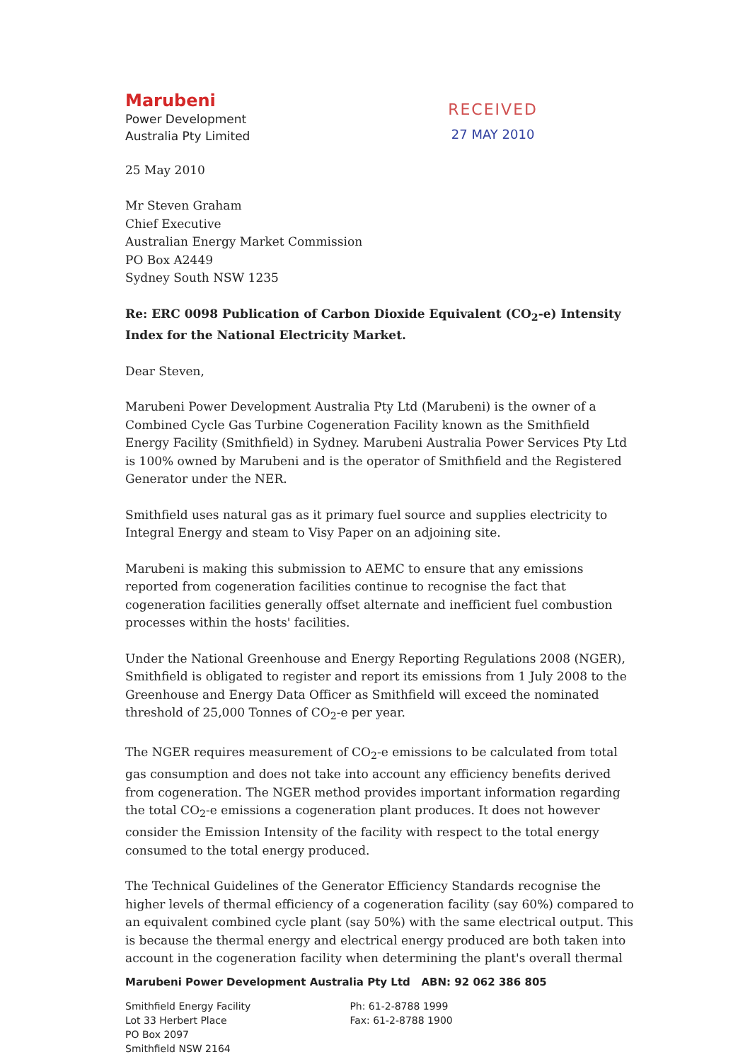Marubeni
Power Development
Australia Pty Limited
RECEIVED
27 MAY 2010
25 May 2010
Mr Steven Graham
Chief Executive
Australian Energy Market Commission
PO Box A2449
Sydney South NSW 1235
Re: ERC 0098 Publication of Carbon Dioxide Equivalent (CO<sub>2</sub>-e) Intensity Index for the National Electricity Market.
Dear Steven,
Marubeni Power Development Australia Pty Ltd (Marubeni) is the owner of a Combined Cycle Gas Turbine Cogeneration Facility known as the Smithfield Energy Facility (Smithfield) in Sydney. Marubeni Australia Power Services Pty Ltd is 100% owned by Marubeni and is the operator of Smithfield and the Registered Generator under the NER.
Smithfield uses natural gas as it primary fuel source and supplies electricity to Integral Energy and steam to Visy Paper on an adjoining site.
Marubeni is making this submission to AEMC to ensure that any emissions reported from cogeneration facilities continue to recognise the fact that cogeneration facilities generally offset alternate and inefficient fuel combustion processes within the hosts' facilities.
Under the National Greenhouse and Energy Reporting Regulations 2008 (NGER), Smithfield is obligated to register and report its emissions from 1 July 2008 to the Greenhouse and Energy Data Officer as Smithfield will exceed the nominated threshold of 25,000 Tonnes of CO<sub>2</sub>-e per year.
The NGER requires measurement of CO<sub>2</sub>-e emissions to be calculated from total gas consumption and does not take into account any efficiency benefits derived from cogeneration. The NGER method provides important information regarding the total CO<sub>2</sub>-e emissions a cogeneration plant produces. It does not however consider the Emission Intensity of the facility with respect to the total energy consumed to the total energy produced.
The Technical Guidelines of the Generator Efficiency Standards recognise the higher levels of thermal efficiency of a cogeneration facility (say 60%) compared to an equivalent combined cycle plant (say 50%) with the same electrical output. This is because the thermal energy and electrical energy produced are both taken into account in the cogeneration facility when determining the plant's overall thermal
Marubeni Power Development Australia Pty Ltd ABN: 92 062 386 805
Smithfield Energy Facility
Lot 33 Herbert Place
PO Box 2097
Smithfield NSW 2164
Ph: 61-2-8788 1999
Fax: 61-2-8788 1900